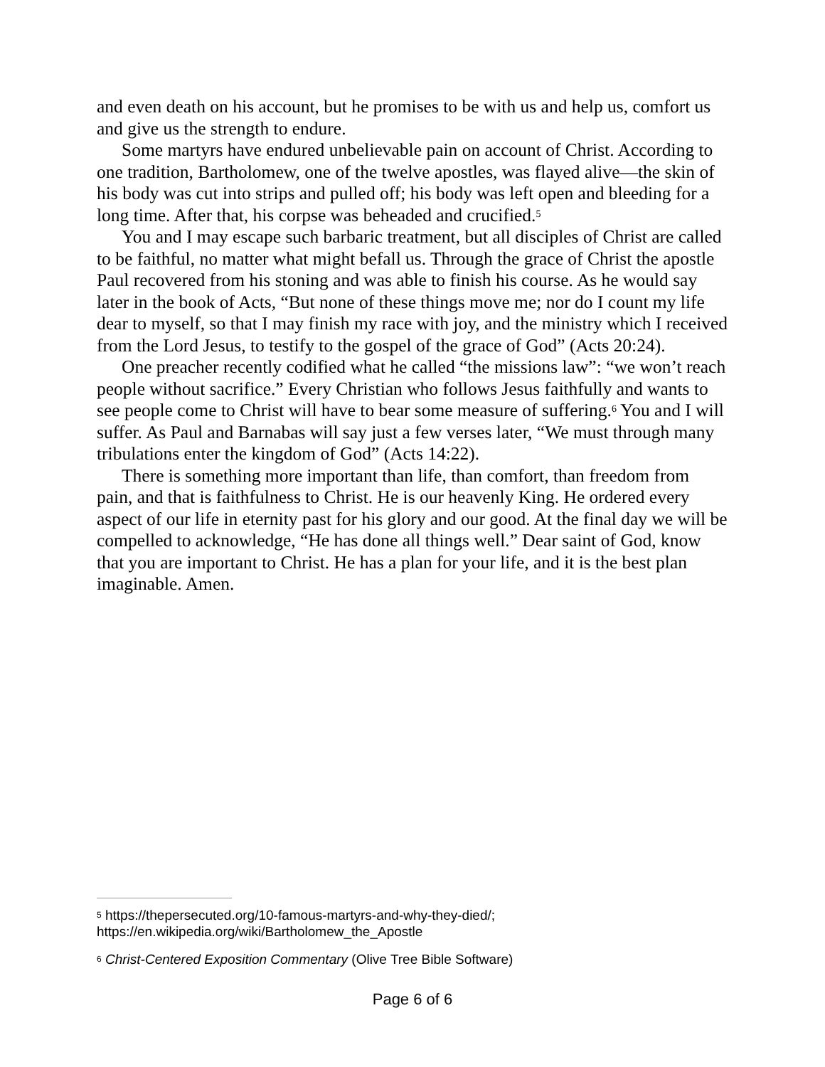and even death on his account, but he promises to be with us and help us, comfort us and give us the strength to endure.
Some martyrs have endured unbelievable pain on account of Christ. According to one tradition, Bartholomew, one of the twelve apostles, was flayed alive—the skin of his body was cut into strips and pulled off; his body was left open and bleeding for a long time. After that, his corpse was beheaded and crucified.<sup>5</sup>
You and I may escape such barbaric treatment, but all disciples of Christ are called to be faithful, no matter what might befall us. Through the grace of Christ the apostle Paul recovered from his stoning and was able to finish his course. As he would say later in the book of Acts, “But none of these things move me; nor do I count my life dear to myself, so that I may finish my race with joy, and the ministry which I received from the Lord Jesus, to testify to the gospel of the grace of God” (Acts 20:24).
One preacher recently codified what he called “the missions law”: “we won’t reach people without sacrifice.” Every Christian who follows Jesus faithfully and wants to see people come to Christ will have to bear some measure of suffering.<sup>6</sup> You and I will suffer. As Paul and Barnabas will say just a few verses later, “We must through many tribulations enter the kingdom of God” (Acts 14:22).
There is something more important than life, than comfort, than freedom from pain, and that is faithfulness to Christ. He is our heavenly King. He ordered every aspect of our life in eternity past for his glory and our good. At the final day we will be compelled to acknowledge, “He has done all things well.” Dear saint of God, know that you are important to Christ. He has a plan for your life, and it is the best plan imaginable. Amen.
<sup>5</sup> https://thepersecuted.org/10-famous-martyrs-and-why-they-died/; https://en.wikipedia.org/wiki/Bartholomew_the_Apostle
<sup>6</sup> Christ-Centered Exposition Commentary (Olive Tree Bible Software)
Page 6 of 6